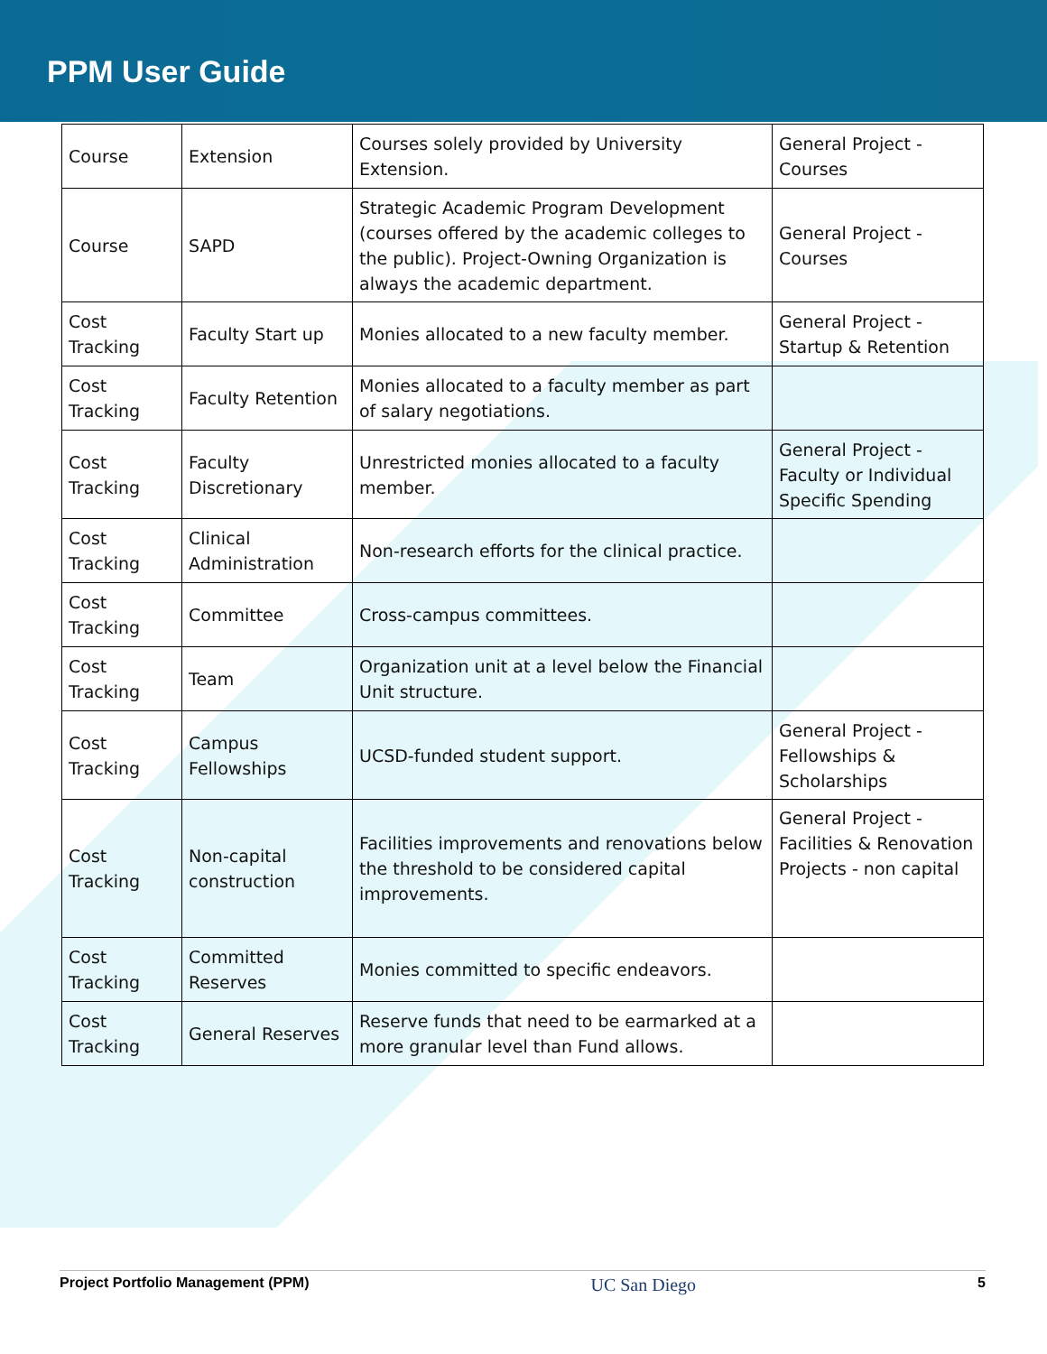PPM User Guide
| Course | Extension | Courses solely provided by University Extension. | General Project - Courses |
| Course | SAPD | Strategic Academic Program Development (courses offered by the academic colleges to the public). Project-Owning Organization is always the academic department. | General Project - Courses |
| Cost Tracking | Faculty Start up | Monies allocated to a new faculty member. | General Project - Startup & Retention |
| Cost Tracking | Faculty Retention | Monies allocated to a faculty member as part of salary negotiations. | |
| Cost Tracking | Faculty Discretionary | Unrestricted monies allocated to a faculty member. | General Project - Faculty or Individual Specific Spending |
| Cost Tracking | Clinical Administration | Non-research efforts for the clinical practice. | |
| Cost Tracking | Committee | Cross-campus committees. | |
| Cost Tracking | Team | Organization unit at a level below the Financial Unit structure. | |
| Cost Tracking | Campus Fellowships | UCSD-funded student support. | General Project - Fellowships & Scholarships |
| Cost Tracking | Non-capital construction | Facilities improvements and renovations below the threshold to be considered capital improvements. | General Project - Facilities & Renovation Projects - non capital |
| Cost Tracking | Committed Reserves | Monies committed to specific endeavors. | |
| Cost Tracking | General Reserves | Reserve funds that need to be earmarked at a more granular level than Fund allows. | |
Project Portfolio Management (PPM) UC San Diego 5